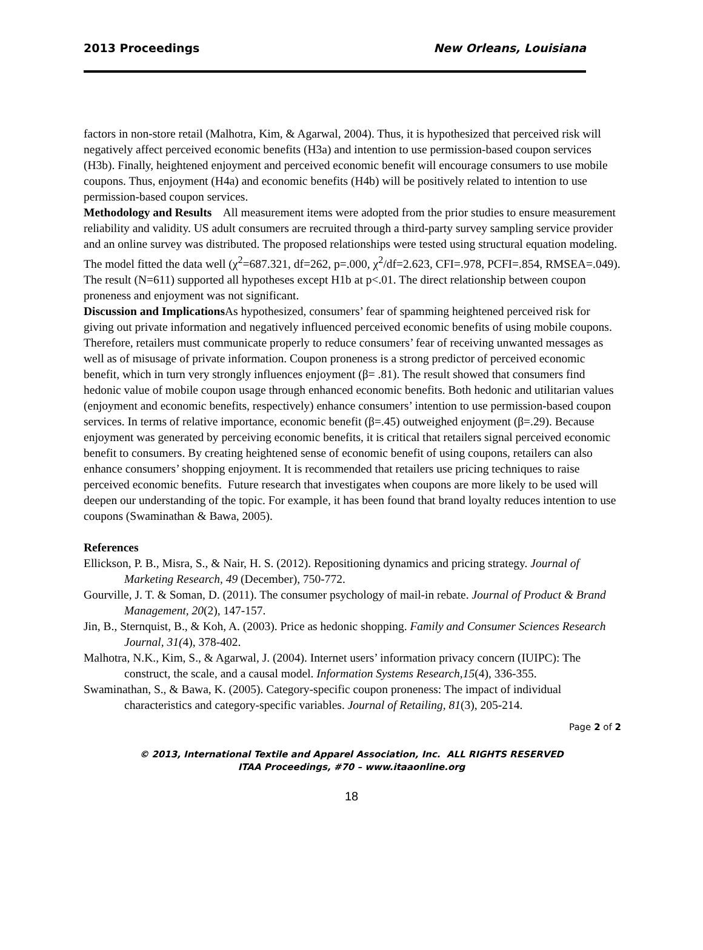2013 Proceedings New Orleans, Louisiana
factors in non-store retail (Malhotra, Kim, & Agarwal, 2004). Thus, it is hypothesized that perceived risk will negatively affect perceived economic benefits (H3a) and intention to use permission-based coupon services (H3b). Finally, heightened enjoyment and perceived economic benefit will encourage consumers to use mobile coupons. Thus, enjoyment (H4a) and economic benefits (H4b) will be positively related to intention to use permission-based coupon services.
Methodology and Results All measurement items were adopted from the prior studies to ensure measurement reliability and validity. US adult consumers are recruited through a third-party survey sampling service provider and an online survey was distributed. The proposed relationships were tested using structural equation modeling. The model fitted the data well (χ<sup>2</sup>=687.321, df=262, p=.000, χ<sup>2</sup>/df=2.623, CFI=.978, PCFI=.854, RMSEA=.049). The result (N=611) supported all hypotheses except H1b at p<.01. The direct relationship between coupon proneness and enjoyment was not significant.
Discussion and Implications As hypothesized, consumers’ fear of spamming heightened perceived risk for giving out private information and negatively influenced perceived economic benefits of using mobile coupons. Therefore, retailers must communicate properly to reduce consumers’ fear of receiving unwanted messages as well as of misusage of private information. Coupon proneness is a strong predictor of perceived economic benefit, which in turn very strongly influences enjoyment (β= .81). The result showed that consumers find hedonic value of mobile coupon usage through enhanced economic benefits. Both hedonic and utilitarian values (enjoyment and economic benefits, respectively) enhance consumers’ intention to use permission-based coupon services. In terms of relative importance, economic benefit (β=.45) outweighed enjoyment (β=.29). Because enjoyment was generated by perceiving economic benefits, it is critical that retailers signal perceived economic benefit to consumers. By creating heightened sense of economic benefit of using coupons, retailers can also enhance consumers’ shopping enjoyment. It is recommended that retailers use pricing techniques to raise perceived economic benefits. Future research that investigates when coupons are more likely to be used will deepen our understanding of the topic. For example, it has been found that brand loyalty reduces intention to use coupons (Swaminathan & Bawa, 2005).
References
Ellickson, P. B., Misra, S., & Nair, H. S. (2012). Repositioning dynamics and pricing strategy. Journal of Marketing Research, 49 (December), 750-772.
Gourville, J. T. & Soman, D. (2011). The consumer psychology of mail-in rebate. Journal of Product & Brand Management, 20(2), 147-157.
Jin, B., Sternquist, B., & Koh, A. (2003). Price as hedonic shopping. Family and Consumer Sciences Research Journal, 31(4), 378-402.
Malhotra, N.K., Kim, S., & Agarwal, J. (2004). Internet users’ information privacy concern (IUIPC): The construct, the scale, and a causal model. Information Systems Research,15(4), 336-355.
Swaminathan, S., & Bawa, K. (2005). Category-specific coupon proneness: The impact of individual characteristics and category-specific variables. Journal of Retailing, 81(3), 205-214.
Page 2 of 2
© 2013, International Textile and Apparel Association, Inc. ALL RIGHTS RESERVED
ITAA Proceedings, #70 – www.itaaonline.org
18